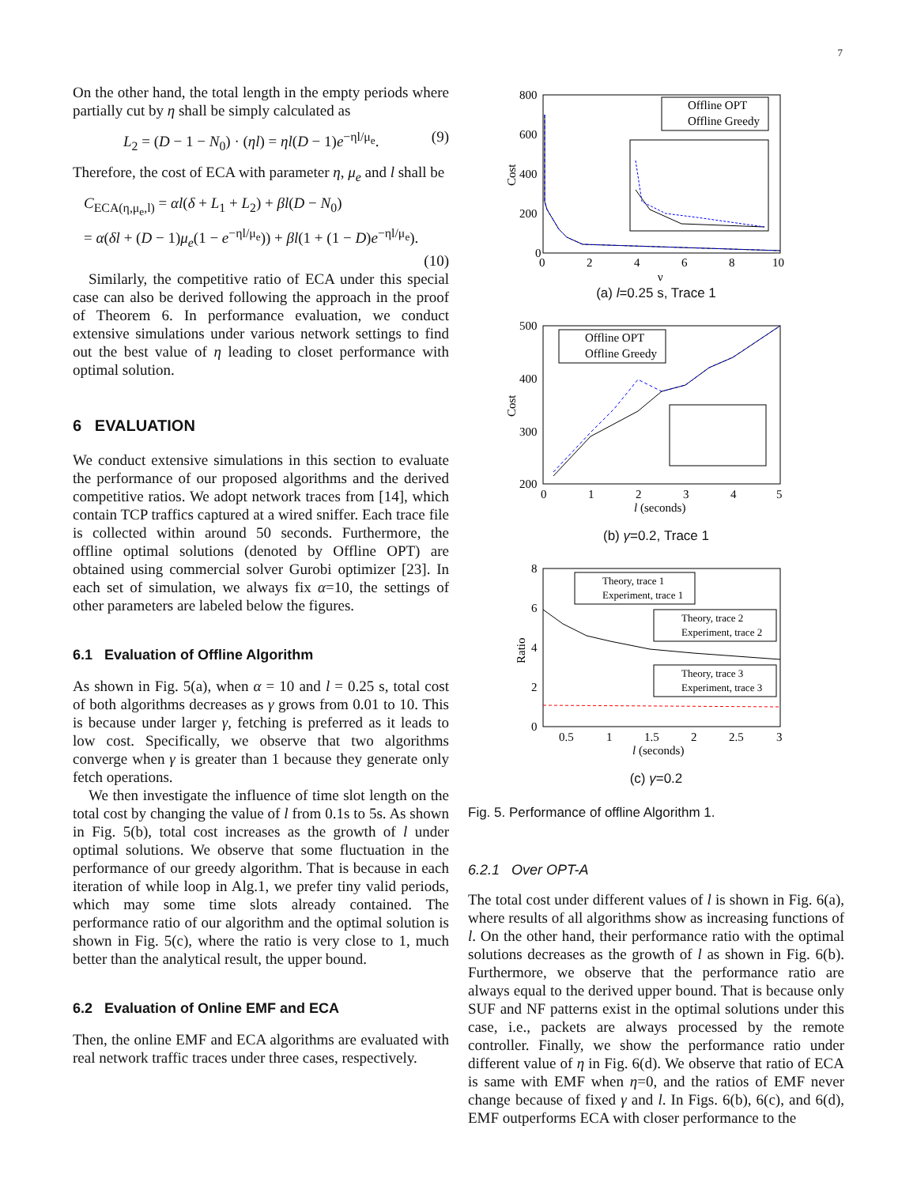7
On the other hand, the total length in the empty periods where partially cut by η shall be simply calculated as
L<sub>2</sub> = (D − 1 − N<sub>0</sub>) · (ηl) = ηl(D − 1)e<sup>−ηl/μ<sub>e</sub></sup>. (9)
Therefore, the cost of ECA with parameter η, μ<sub>e</sub> and l shall be
C<sub>ECA(η,μ<sub>e</sub>,l)</sub> = αl(δ + L<sub>1</sub> + L<sub>2</sub>) + βl(D − N<sub>0</sub>)
= α(δl + (D − 1)μ<sub>e</sub>(1 − e<sup>−ηl/μ<sub>e</sub></sup>)) + βl(1 + (1 − D)e<sup>−ηl/μ<sub>e</sub></sup>).
(10)
Similarly, the competitive ratio of ECA under this special case can also be derived following the approach in the proof of Theorem 6. In performance evaluation, we conduct extensive simulations under various network settings to find out the best value of η leading to closet performance with optimal solution.
6 EVALUATION
We conduct extensive simulations in this section to evaluate the performance of our proposed algorithms and the derived competitive ratios. We adopt network traces from [14], which contain TCP traffics captured at a wired sniffer. Each trace file is collected within around 50 seconds. Furthermore, the offline optimal solutions (denoted by Offline OPT) are obtained using commercial solver Gurobi optimizer [23]. In each set of simulation, we always fix α=10, the settings of other parameters are labeled below the figures.
6.1 Evaluation of Offline Algorithm
As shown in Fig. 5(a), when α = 10 and l = 0.25 s, total cost of both algorithms decreases as γ grows from 0.01 to 10. This is because under larger γ, fetching is preferred as it leads to low cost. Specifically, we observe that two algorithms converge when γ is greater than 1 because they generate only fetch operations.
We then investigate the influence of time slot length on the total cost by changing the value of l from 0.1s to 5s. As shown in Fig. 5(b), total cost increases as the growth of l under optimal solutions. We observe that some fluctuation in the performance of our greedy algorithm. That is because in each iteration of while loop in Alg.1, we prefer tiny valid periods, which may some time slots already contained. The performance ratio of our algorithm and the optimal solution is shown in Fig. 5(c), where the ratio is very close to 1, much better than the analytical result, the upper bound.
6.2 Evaluation of Online EMF and ECA
Then, the online EMF and ECA algorithms are evaluated with real network traffic traces under three cases, respectively.
800
600
400
200
0
0
2
4
6
8
10
γ
Cost
Offline OPT
Offline Greedy
(a) l=0.25 s, Trace 1
500
400
300
200
0
1
2
3
4
5
l (seconds)
Cost
Offline OPT
Offline Greedy
(b) γ=0.2, Trace 1
8
6
4
2
0
0.5
1
1.5
2
2.5
3
l (seconds)
Ratio
Theory, trace 1
Experiment, trace 1
Theory, trace 2
Experiment, trace 2
Theory, trace 3
Experiment, trace 3
(c) γ=0.2
Fig. 5. Performance of offline Algorithm 1.
6.2.1 Over OPT-A
The total cost under different values of l is shown in Fig. 6(a), where results of all algorithms show as increasing functions of l. On the other hand, their performance ratio with the optimal solutions decreases as the growth of l as shown in Fig. 6(b). Furthermore, we observe that the performance ratio are always equal to the derived upper bound. That is because only SUF and NF patterns exist in the optimal solutions under this case, i.e., packets are always processed by the remote controller. Finally, we show the performance ratio under different value of η in Fig. 6(d). We observe that ratio of ECA is same with EMF when η=0, and the ratios of EMF never change because of fixed γ and l. In Figs. 6(b), 6(c), and 6(d), EMF outperforms ECA with closer performance to the